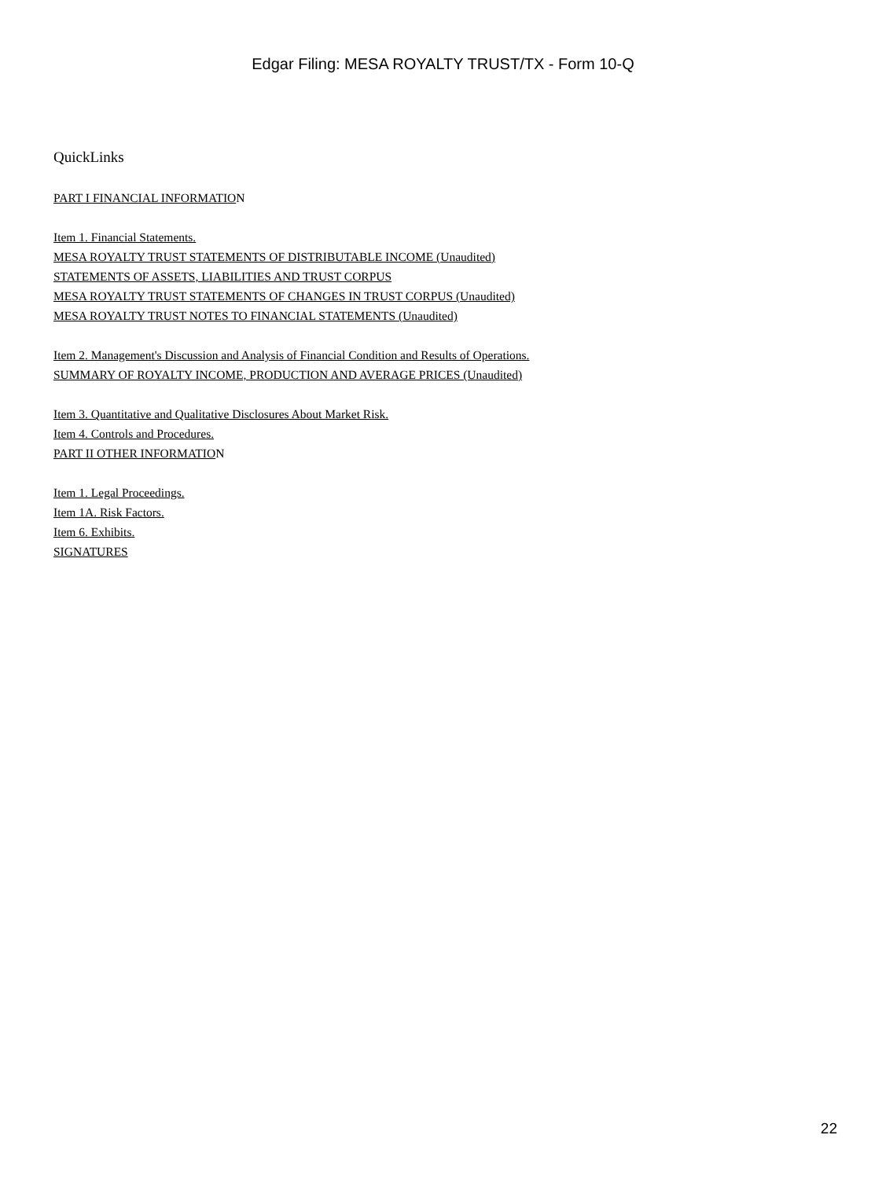Edgar Filing: MESA ROYALTY TRUST/TX - Form 10-Q
QuickLinks
PART I FINANCIAL INFORMATION
Item 1. Financial Statements.
MESA ROYALTY TRUST STATEMENTS OF DISTRIBUTABLE INCOME (Unaudited)
STATEMENTS OF ASSETS, LIABILITIES AND TRUST CORPUS
MESA ROYALTY TRUST STATEMENTS OF CHANGES IN TRUST CORPUS (Unaudited)
MESA ROYALTY TRUST NOTES TO FINANCIAL STATEMENTS (Unaudited)
Item 2. Management's Discussion and Analysis of Financial Condition and Results of Operations.
SUMMARY OF ROYALTY INCOME, PRODUCTION AND AVERAGE PRICES (Unaudited)
Item 3. Quantitative and Qualitative Disclosures About Market Risk.
Item 4. Controls and Procedures.
PART II OTHER INFORMATION
Item 1. Legal Proceedings.
Item 1A. Risk Factors.
Item 6. Exhibits.
SIGNATURES
22